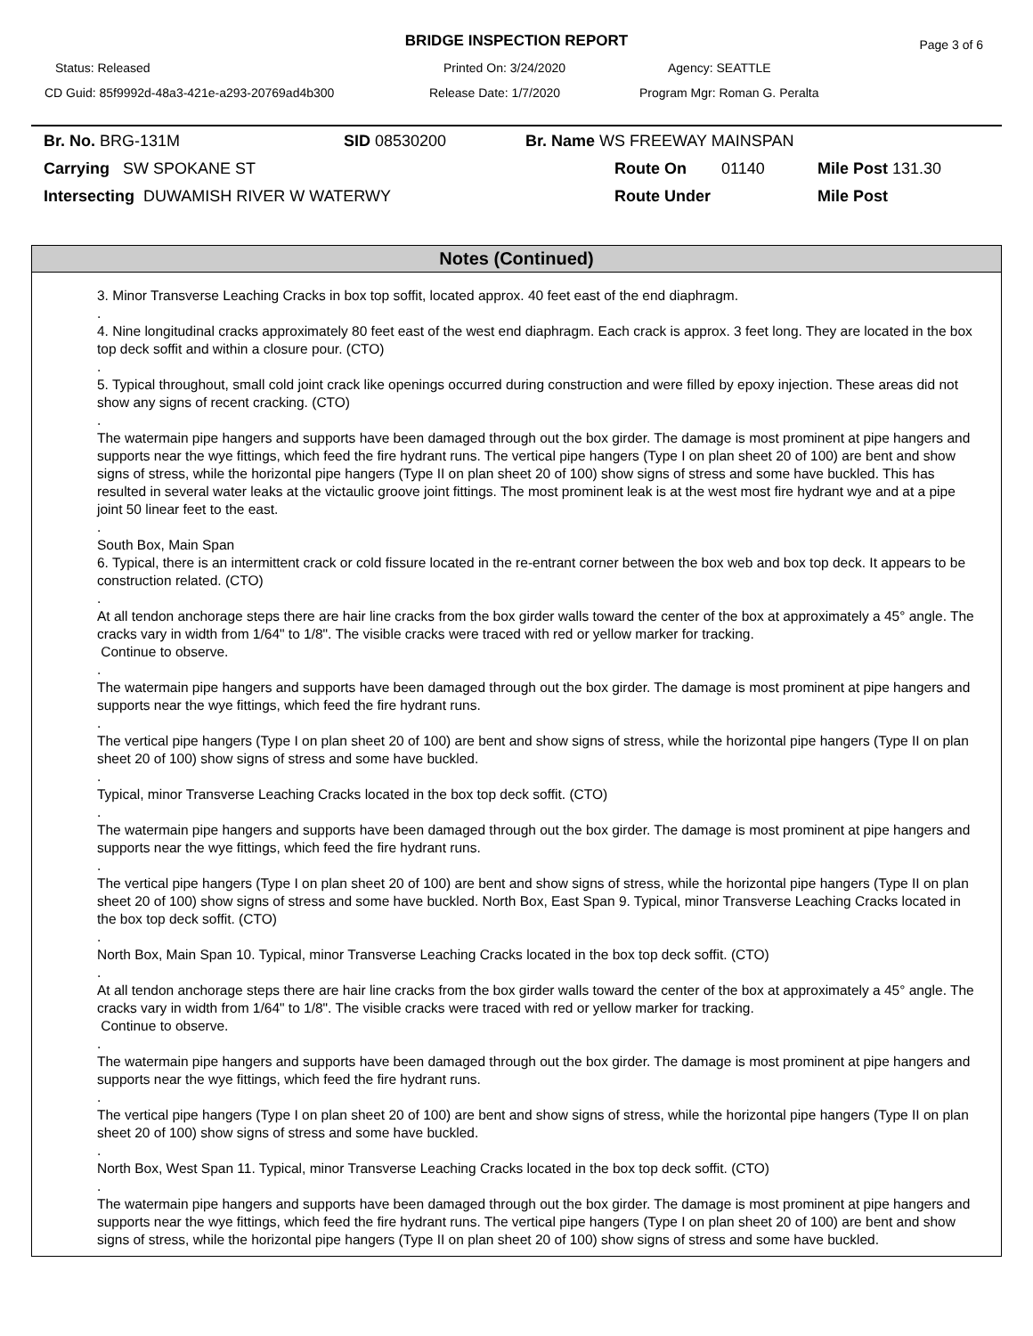BRIDGE INSPECTION REPORT
Page 3 of 6
Status: Released Printed On: 3/24/2020 Agency: SEATTLE
CD Guid: 85f9992d-48a3-421e-a293-20769ad4b300 Release Date: 1/7/2020 Program Mgr: Roman G. Peralta
Br. No. BRG-131M SID 08530200 Br. Name WS FREEWAY MAINSPAN
Carrying SW SPOKANE ST Route On 01140 Mile Post 131.30
Intersecting DUWAMISH RIVER W WATERWY Route Under Mile Post
Notes (Continued)
3. Minor Transverse Leaching Cracks in box top soffit, located approx. 40 feet east of the end diaphragm.
.
4. Nine longitudinal cracks approximately 80 feet east of the west end diaphragm. Each crack is approx. 3 feet long. They are located in the box top deck soffit and within a closure pour. (CTO)
.
5. Typical throughout, small cold joint crack like openings occurred during construction and were filled by epoxy injection. These areas did not show any signs of recent cracking. (CTO)
.
The watermain pipe hangers and supports have been damaged through out the box girder. The damage is most prominent at pipe hangers and supports near the wye fittings, which feed the fire hydrant runs. The vertical pipe hangers (Type I on plan sheet 20 of 100) are bent and show signs of stress, while the horizontal pipe hangers (Type II on plan sheet 20 of 100) show signs of stress and some have buckled. This has resulted in several water leaks at the victaulic groove joint fittings. The most prominent leak is at the west most fire hydrant wye and at a pipe joint 50 linear feet to the east.
.
South Box, Main Span
6. Typical, there is an intermittent crack or cold fissure located in the re-entrant corner between the box web and box top deck. It appears to be construction related. (CTO)
.
At all tendon anchorage steps there are hair line cracks from the box girder walls toward the center of the box at approximately a 45° angle. The cracks vary in width from 1/64" to 1/8". The visible cracks were traced with red or yellow marker for tracking.
Continue to observe.
.
The watermain pipe hangers and supports have been damaged through out the box girder. The damage is most prominent at pipe hangers and supports near the wye fittings, which feed the fire hydrant runs.
.
The vertical pipe hangers (Type I on plan sheet 20 of 100) are bent and show signs of stress, while the horizontal pipe hangers (Type II on plan sheet 20 of 100) show signs of stress and some have buckled.
.
Typical, minor Transverse Leaching Cracks located in the box top deck soffit. (CTO)
.
The watermain pipe hangers and supports have been damaged through out the box girder. The damage is most prominent at pipe hangers and supports near the wye fittings, which feed the fire hydrant runs.
.
The vertical pipe hangers (Type I on plan sheet 20 of 100) are bent and show signs of stress, while the horizontal pipe hangers (Type II on plan sheet 20 of 100) show signs of stress and some have buckled. North Box, East Span 9. Typical, minor Transverse Leaching Cracks located in the box top deck soffit. (CTO)
.
North Box, Main Span 10. Typical, minor Transverse Leaching Cracks located in the box top deck soffit. (CTO)
.
At all tendon anchorage steps there are hair line cracks from the box girder walls toward the center of the box at approximately a 45° angle. The cracks vary in width from 1/64" to 1/8". The visible cracks were traced with red or yellow marker for tracking.
Continue to observe.
.
The watermain pipe hangers and supports have been damaged through out the box girder. The damage is most prominent at pipe hangers and supports near the wye fittings, which feed the fire hydrant runs.
.
The vertical pipe hangers (Type I on plan sheet 20 of 100) are bent and show signs of stress, while the horizontal pipe hangers (Type II on plan sheet 20 of 100) show signs of stress and some have buckled.
.
North Box, West Span 11. Typical, minor Transverse Leaching Cracks located in the box top deck soffit. (CTO)
.
The watermain pipe hangers and supports have been damaged through out the box girder. The damage is most prominent at pipe hangers and supports near the wye fittings, which feed the fire hydrant runs. The vertical pipe hangers (Type I on plan sheet 20 of 100) are bent and show signs of stress, while the horizontal pipe hangers (Type II on plan sheet 20 of 100) show signs of stress and some have buckled.